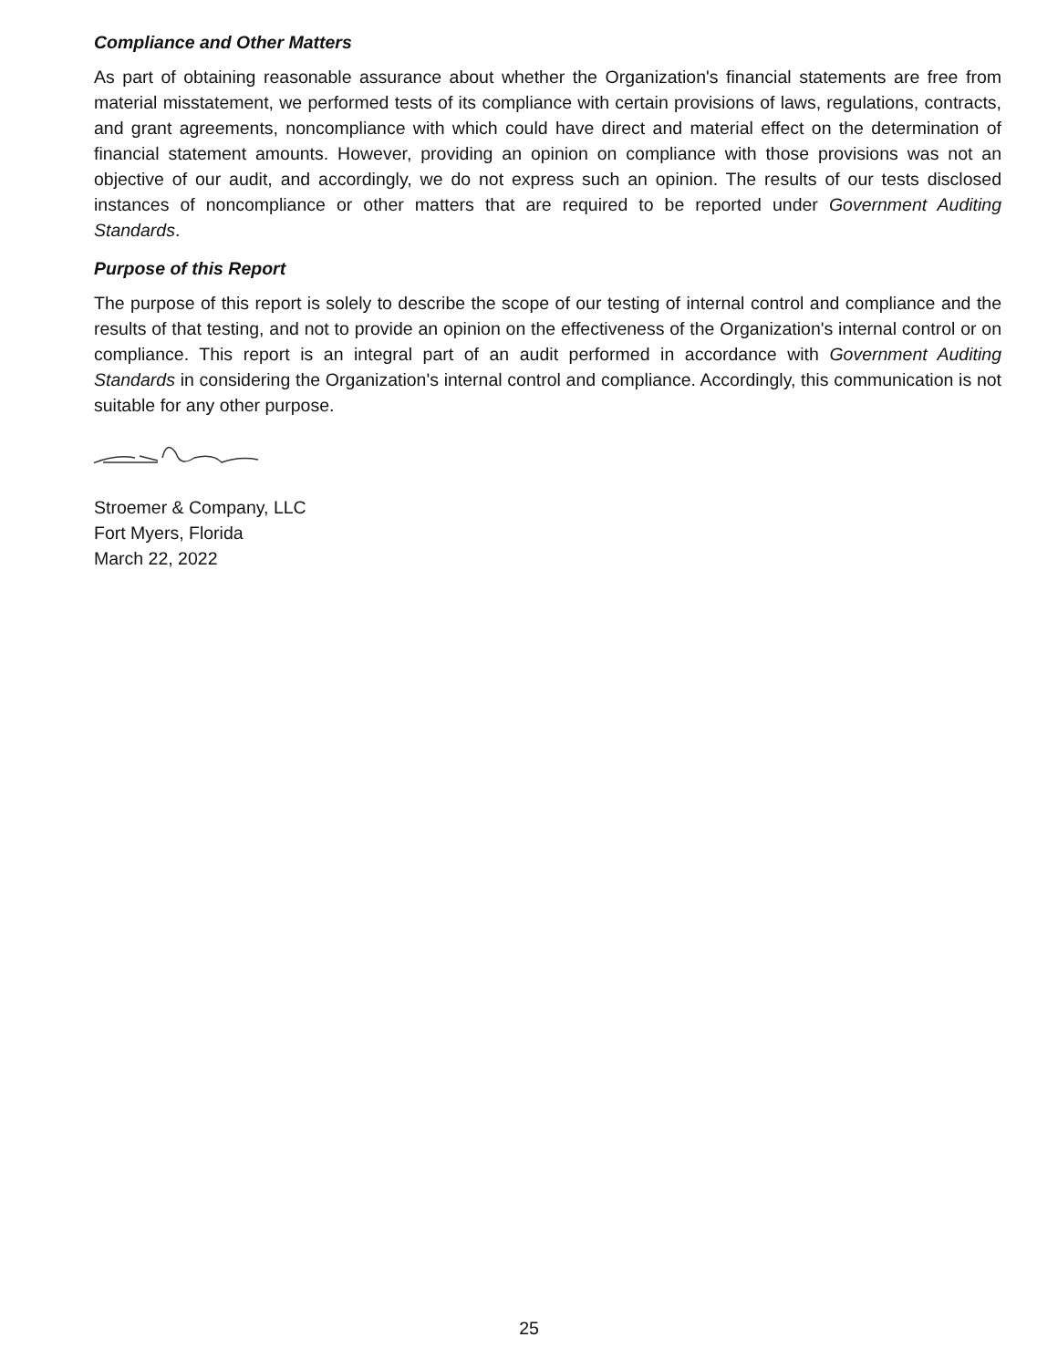Compliance and Other Matters
As part of obtaining reasonable assurance about whether the Organization's financial statements are free from material misstatement, we performed tests of its compliance with certain provisions of laws, regulations, contracts, and grant agreements, noncompliance with which could have direct and material effect on the determination of financial statement amounts. However, providing an opinion on compliance with those provisions was not an objective of our audit, and accordingly, we do not express such an opinion. The results of our tests disclosed instances of noncompliance or other matters that are required to be reported under Government Auditing Standards.
Purpose of this Report
The purpose of this report is solely to describe the scope of our testing of internal control and compliance and the results of that testing, and not to provide an opinion on the effectiveness of the Organization's internal control or on compliance. This report is an integral part of an audit performed in accordance with Government Auditing Standards in considering the Organization's internal control and compliance. Accordingly, this communication is not suitable for any other purpose.
Stroemer & Company, LLC
Fort Myers, Florida
March 22, 2022
25